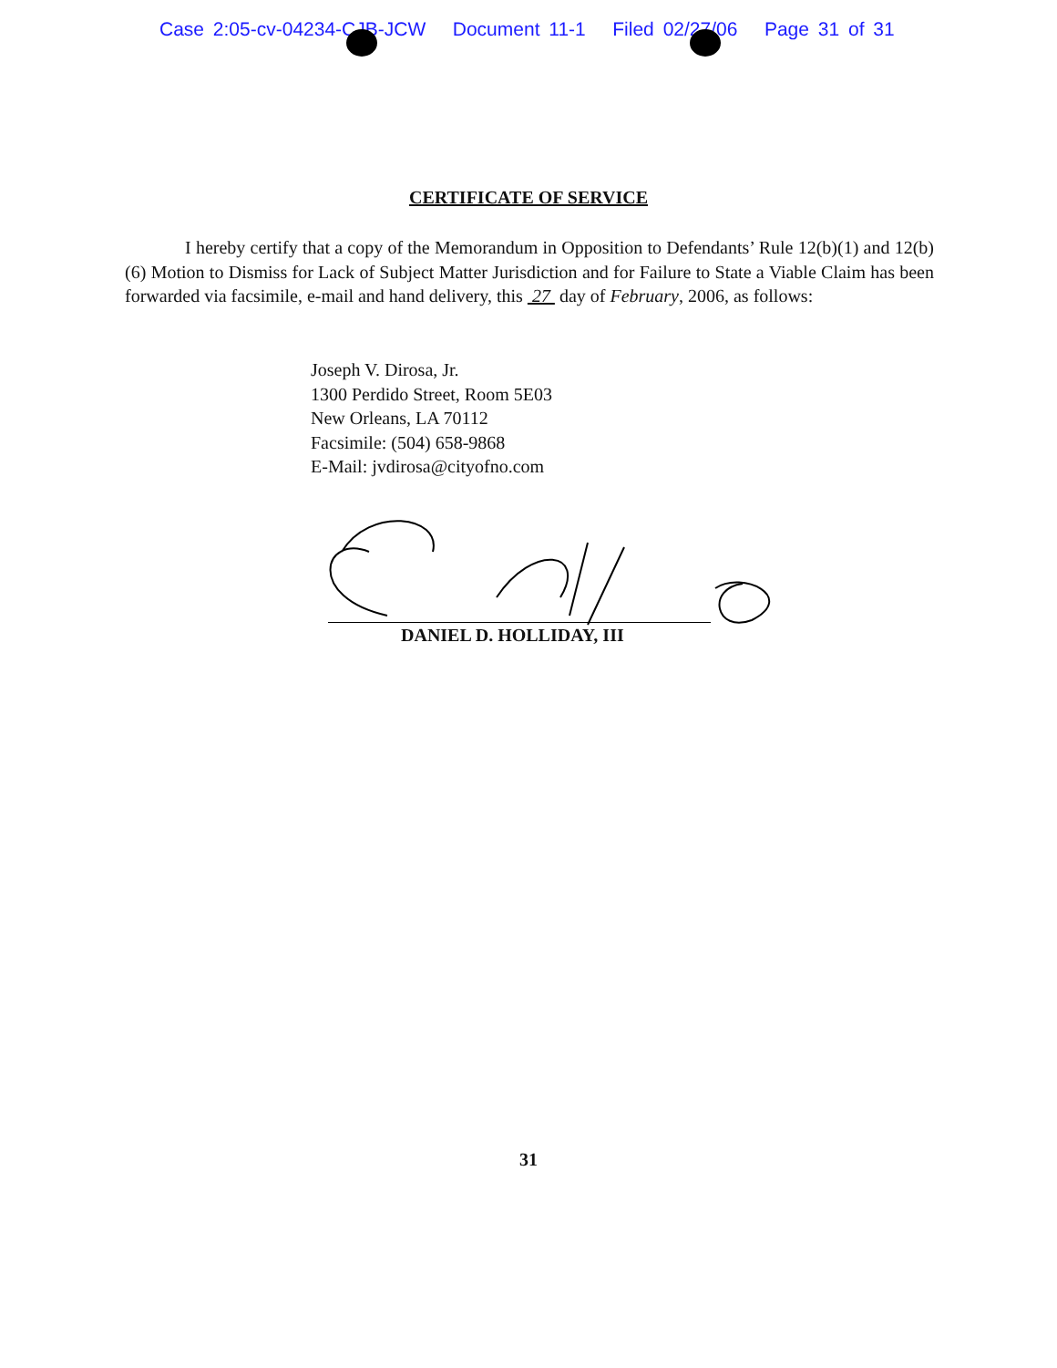Case 2:05-cv-04234-CJB-JCW Document 11-1 Filed 02/27/06 Page 31 of 31
CERTIFICATE OF SERVICE
I hereby certify that a copy of the Memorandum in Opposition to Defendants’ Rule 12(b)(1) and 12(b)(6) Motion to Dismiss for Lack of Subject Matter Jurisdiction and for Failure to State a Viable Claim has been forwarded via facsimile, e-mail and hand delivery, this 27 day of February, 2006, as follows:
Joseph V. Dirosa, Jr.
1300 Perdido Street, Room 5E03
New Orleans, LA 70112
Facsimile: (504) 658-9868
E-Mail: jvdirosa@cityofno.com
DANIEL D. HOLLIDAY, III
31